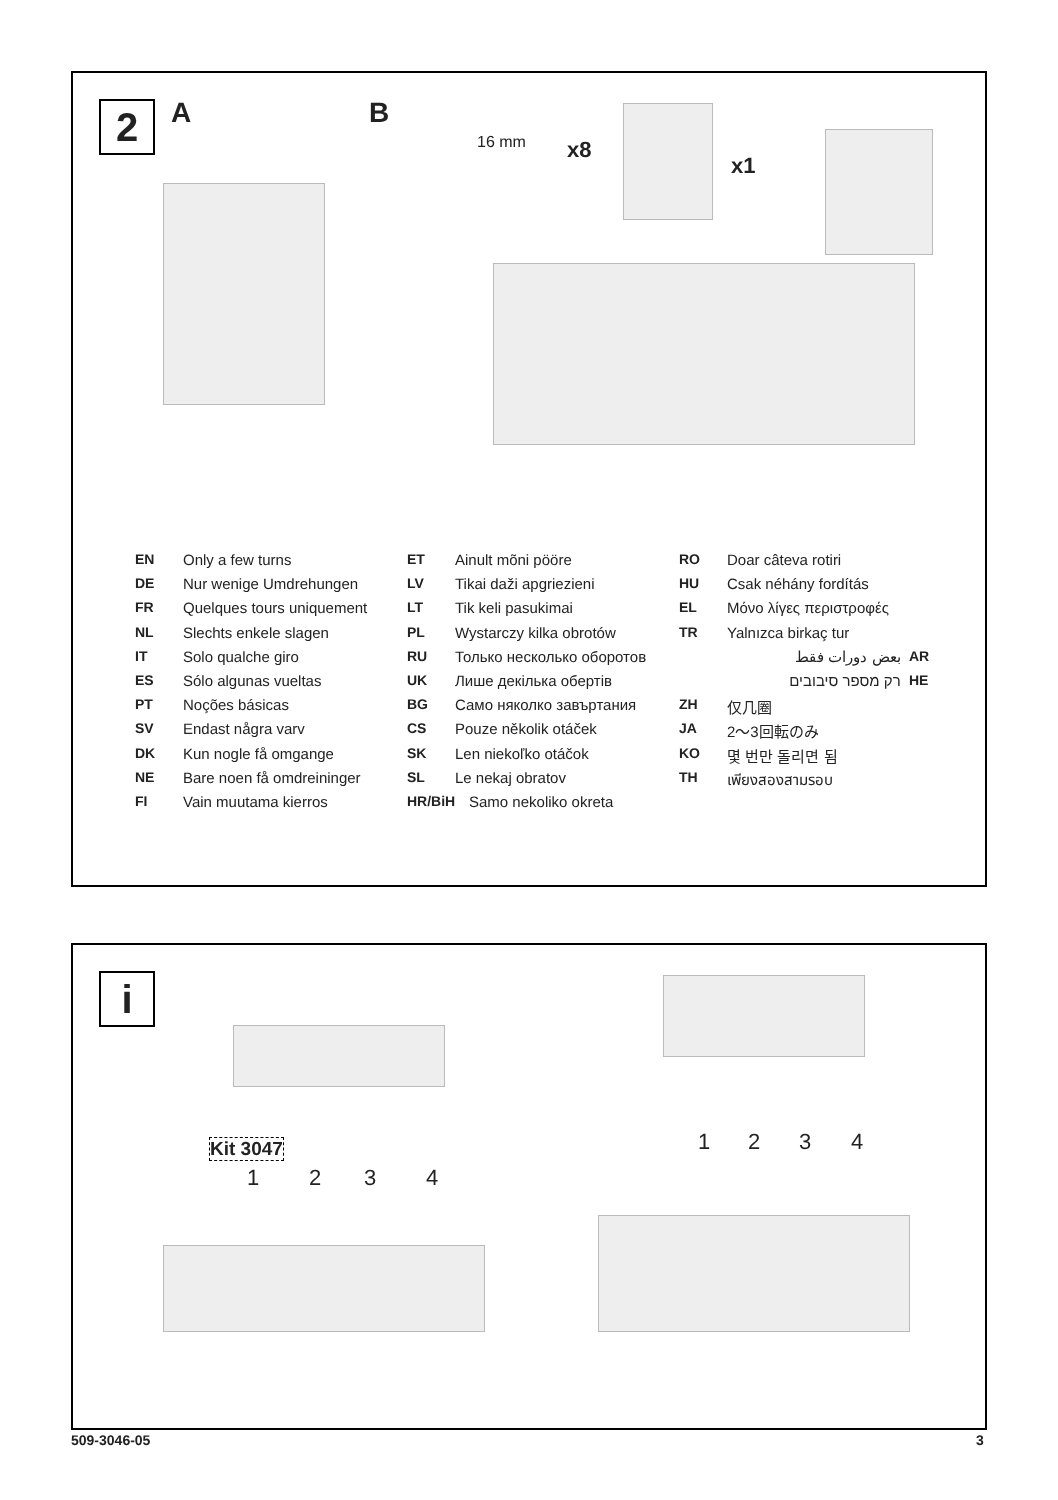2 A B
16 mm x8
x1
EN Only a few turns
DE Nur wenige Umdrehungen
FR Quelques tours uniquement
NL Slechts enkele slagen
IT Solo qualche giro
ES Sólo algunas vueltas
PT Noções básicas
SV Endast några varv
DK Kun nogle få omgange
NE Bare noen få omdreininger
FI Vain muutama kierros
ET Ainult mõni pööre
LV Tikai daži apgriezieni
LT Tik keli pasukimai
PL Wystarczy kilka obrotów
RU Только несколько оборотов
UK Лише декілька обертів
BG Само няколко завъртания
CS Pouze několik otáček
SK Len niekoľko otáčok
SL Le nekaj obratov
HR/BiH Samo nekoliko okreta
RO Doar câteva rotiri
HU Csak néhány fordítás
EL Μόνο λίγες περιστροφές
TR Yalnızca birkaç tur
بعض دورات فقط AR
רק מספר סיבובים HE
ZH 仅几圈
JA 2～3回転のみ
KO 몇 번만 돌리면 됨
TH เพียงสองสามรอบ
i
Kit 3047
1 2 3 4
1 2 3 4
509-3046-05 3